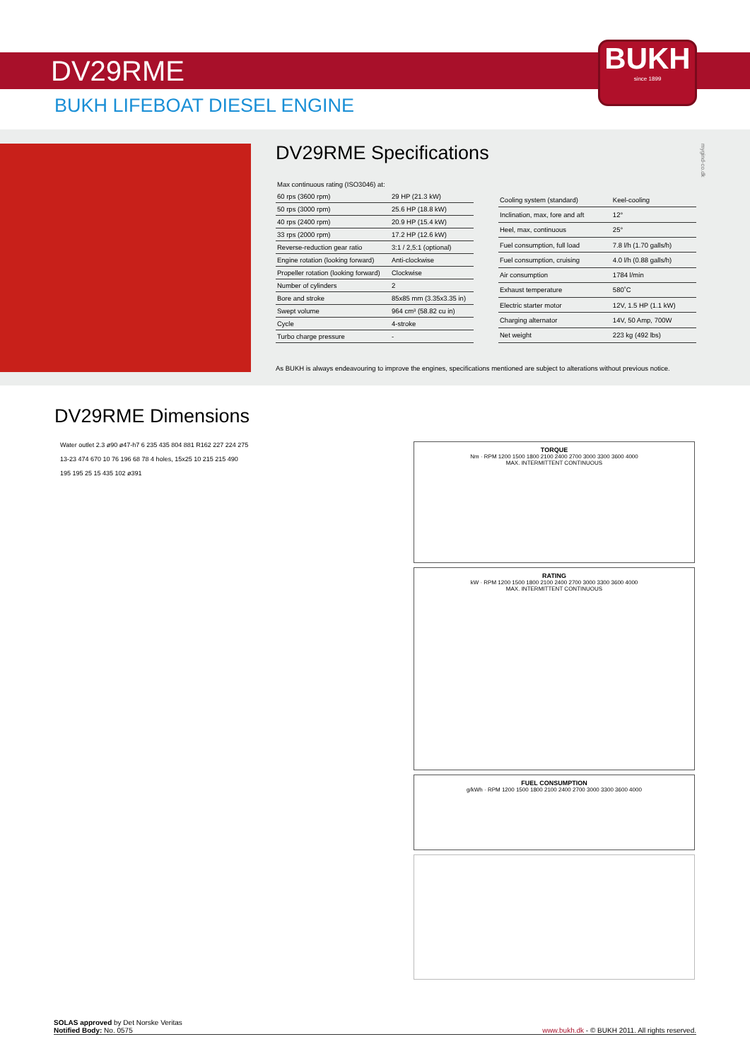DV29RME
BUKH LIFEBOAT DIESEL ENGINE
BUKH
since 1899
DV29RME Specifications
| Max continuous rating (ISO3046) at: | |
| 60 rps (3600 rpm) | 29 HP (21.3 kW) |
| 50 rps (3000 rpm) | 25.6 HP (18.8 kW) |
| 40 rps (2400 rpm) | 20.9 HP (15.4 kW) |
| 33 rps (2000 rpm) | 17.2 HP (12.6 kW) |
| Reverse-reduction gear ratio | 3:1 / 2,5:1 (optional) |
| Engine rotation (looking forward) | Anti-clockwise |
| Propeller rotation (looking forward) | Clockwise |
| Number of cylinders | 2 |
| Bore and stroke | 85x85 mm (3.35x3.35 in) |
| Swept volume | 964 cm³ (58.82 cu in) |
| Cycle | 4-stroke |
| Turbo charge pressure | - |
| Cooling system (standard) | Keel-cooling |
| Inclination, max, fore and aft | 12° |
| Heel, max, continuous | 25° |
| Fuel consumption, full load | 7.8 l/h (1.70 galls/h) |
| Fuel consumption, cruising | 4.0 l/h (0.88 galls/h) |
| Air consumption | 1784 l/min |
| Exhaust temperature | 580˚C |
| Electric starter motor | 12V, 1.5 HP (1.1 kW) |
| Charging alternator | 14V, 50 Amp, 700W |
| Net weight | 223 kg (492 lbs) |
As BUKH is always endeavouring to improve the engines, specifications mentioned are subject to alterations without previous notice.
mygind-co.dk
DV29RME Dimensions
Water outlet 2.3 ø90 ø47-h7 6 235 435 804 881 R162 227 224 275
13-23 474 670 10 76 196 68 78 4 holes, 15x25 10 215 215 490
195 195 25 15 435 102 ø391
TORQUE
Nm · RPM 1200 1500 1800 2100 2400 2700 3000 3300 3600 4000
MAX. INTERMITTENT CONTINUOUS
RATING
kW · RPM 1200 1500 1800 2100 2400 2700 3000 3300 3600 4000
MAX. INTERMITTENT CONTINUOUS
FUEL CONSUMPTION
g/kWh · RPM 1200 1500 1800 2100 2400 2700 3000 3300 3600 4000
SOLAS approved by Det Norske Veritas
Notified Body: No. 0575
www.bukh.dk - © BUKH 2011. All rights reserved.